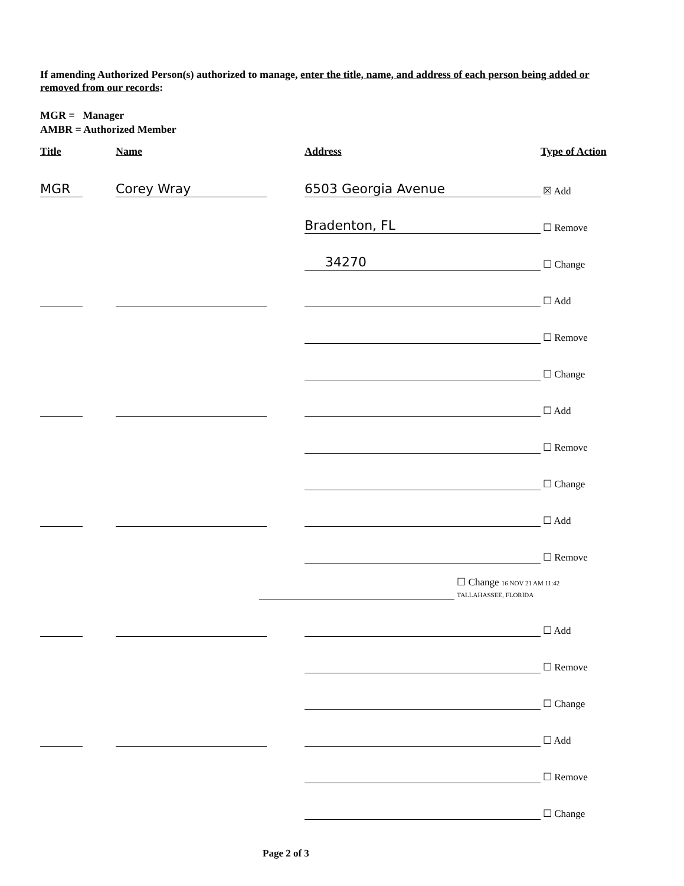If amending Authorized Person(s) authorized to manage, enter the title, name, and address of each person being added or removed from our records:
MGR = Manager
AMBR = Authorized Member
Title
Name
Address
Type of Action
MGR
Corey Wray
6503 Georgia Avenue
☒ Add
Bradenton, FL
☐ Remove
34270
☐ Change
☐ Add
☐ Remove
☐ Change
☐ Add
☐ Remove
☐ Change
☐ Add
☐ Remove
☐ Change 16 NOV 21 AM 11:42 TALLAHASSEE, FLORIDA
☐ Add
☐ Remove
☐ Change
☐ Add
☐ Remove
☐ Change
Page 2 of 3